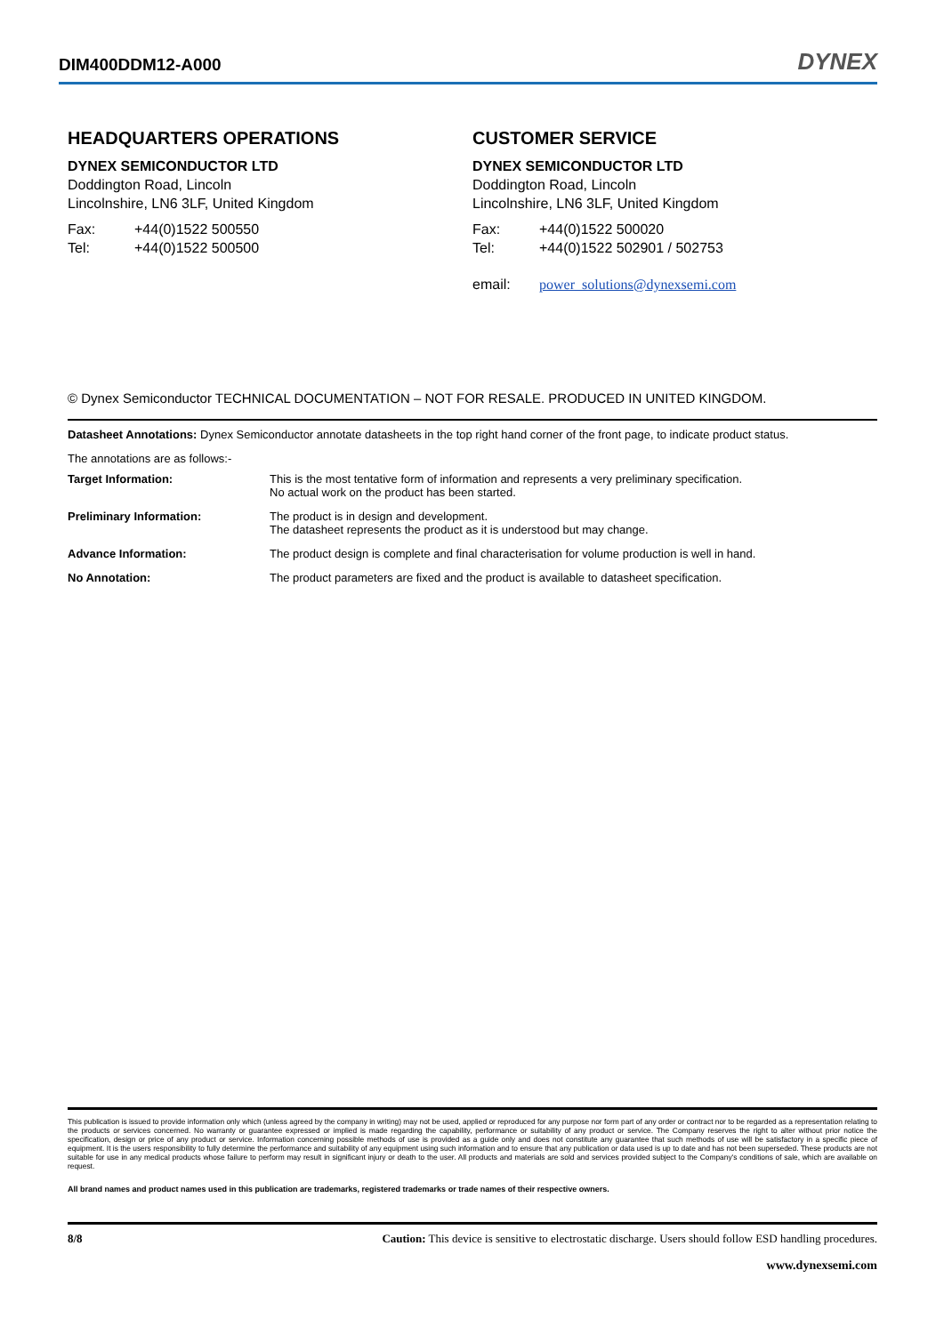DIM400DDM12-A000 DYNEX
HEADQUARTERS OPERATIONS
DYNEX SEMICONDUCTOR LTD
Doddington Road, Lincoln
Lincolnshire, LN6 3LF, United Kingdom
| Fax: | +44(0)1522 500550 |
| Tel: | +44(0)1522 500500 |
CUSTOMER SERVICE
DYNEX SEMICONDUCTOR LTD
Doddington Road, Lincoln
Lincolnshire, LN6 3LF, United Kingdom
| Fax: | +44(0)1522 500020 |
| Tel: | +44(0)1522 502901 / 502753 |
| email: | power_solutions@dynexsemi.com |
© Dynex Semiconductor TECHNICAL DOCUMENTATION – NOT FOR RESALE. PRODUCED IN UNITED KINGDOM.
Datasheet Annotations: Dynex Semiconductor annotate datasheets in the top right hand corner of the front page, to indicate product status.
The annotations are as follows:-
| Target Information: | This is the most tentative form of information and represents a very preliminary specification. No actual work on the product has been started. |
| Preliminary Information: | The product is in design and development. The datasheet represents the product as it is understood but may change. |
| Advance Information: | The product design is complete and final characterisation for volume production is well in hand. |
| No Annotation: | The product parameters are fixed and the product is available to datasheet specification. |
This publication is issued to provide information only which (unless agreed by the company in writing) may not be used, applied or reproduced for any purpose nor form part of any order or contract nor to be regarded as a representation relating to the products or services concerned. No warranty or guarantee expressed or implied is made regarding the capability, performance or suitability of any product or service. The Company reserves the right to alter without prior notice the specification, design or price of any product or service. Information concerning possible methods of use is provided as a guide only and does not constitute any guarantee that such methods of use will be satisfactory in a specific piece of equipment. It is the users responsibility to fully determine the performance and suitability of any equipment using such information and to ensure that any publication or data used is up to date and has not been superseded. These products are not suitable for use in any medical products whose failure to perform may result in significant injury or death to the user. All products and materials are sold and services provided subject to the Company's conditions of sale, which are available on request.
All brand names and product names used in this publication are trademarks, registered trademarks or trade names of their respective owners.
8/8 Caution: This device is sensitive to electrostatic discharge. Users should follow ESD handling procedures.
www.dynexsemi.com